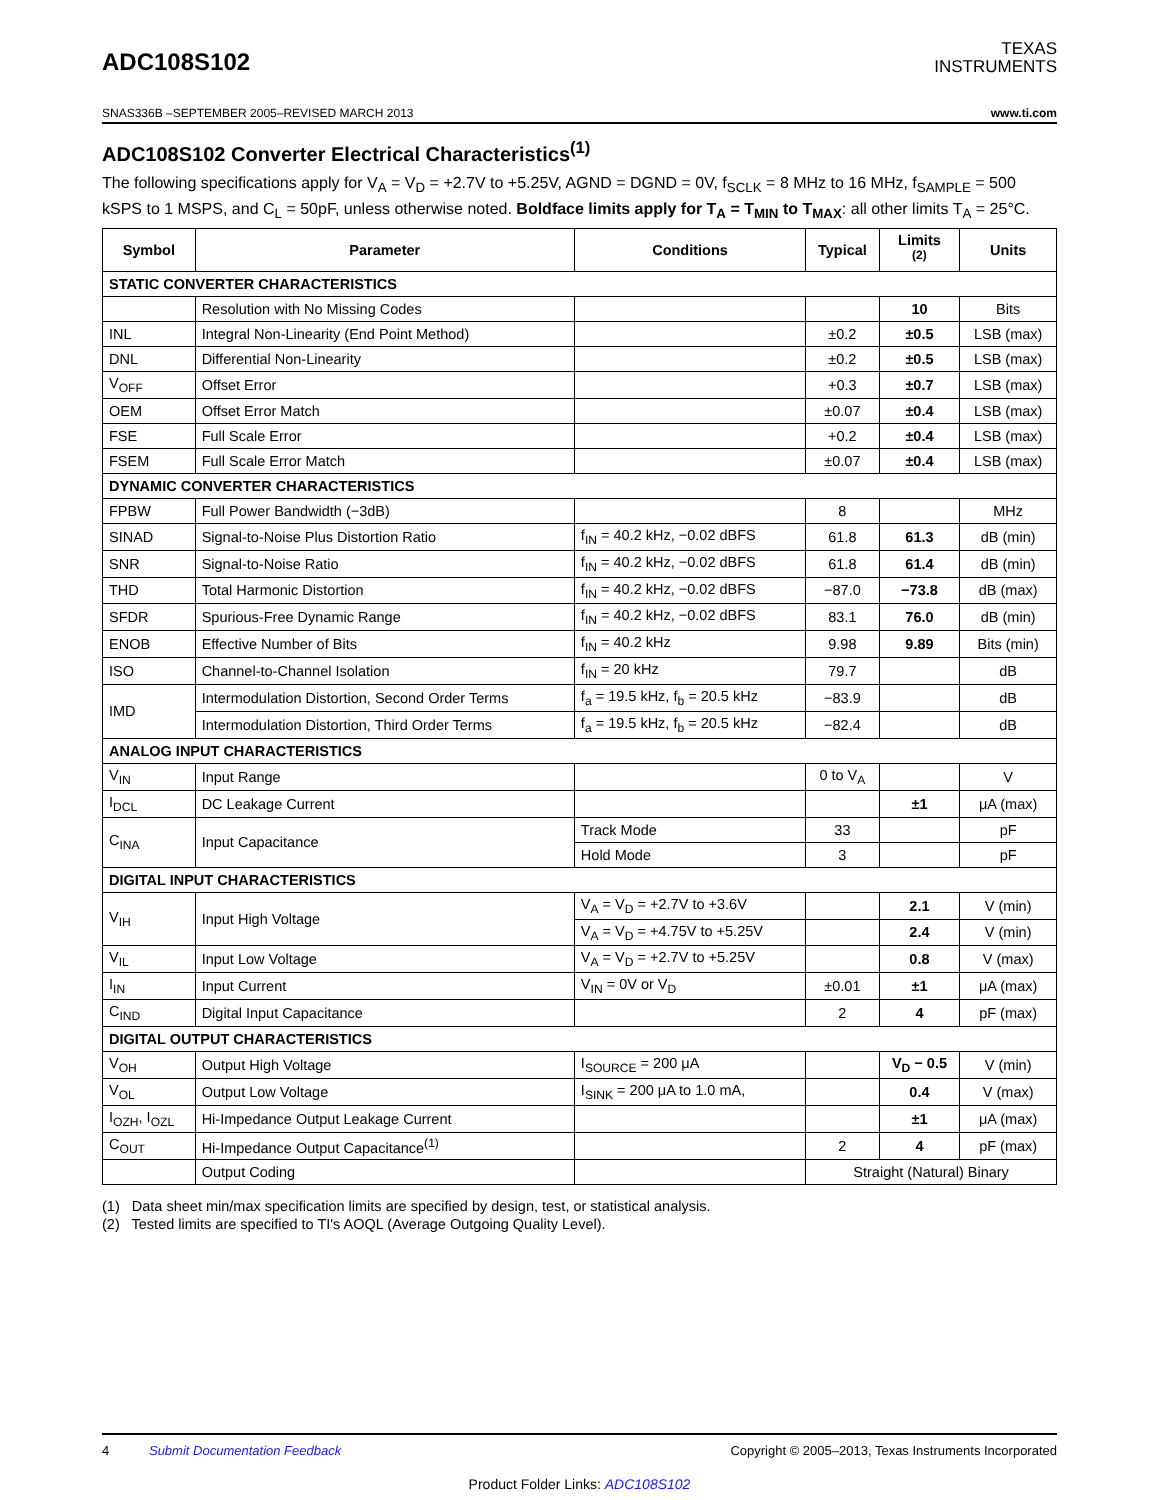ADC108S102
TEXAS
INSTRUMENTS
SNAS336B –SEPTEMBER 2005–REVISED MARCH 2013 www.ti.com
ADC108S102 Converter Electrical Characteristics<sup>(1)</sup>
The following specifications apply for V<sub>A</sub> = V<sub>D</sub> = +2.7V to +5.25V, AGND = DGND = 0V, f<sub>SCLK</sub> = 8 MHz to 16 MHz, f<sub>SAMPLE</sub> = 500 kSPS to 1 MSPS, and C<sub>L</sub> = 50pF, unless otherwise noted. Boldface limits apply for T<sub>A</sub> = T<sub>MIN</sub> to T<sub>MAX</sub>: all other limits T<sub>A</sub> = 25°C.
| Symbol | Parameter | Conditions | Typical | Limits <sup>(2)</sup> | Units |
| --- | --- | --- | --- | --- | --- |
| STATIC CONVERTER CHARACTERISTICS | | | | | |
| | Resolution with No Missing Codes | | | 10 | Bits |
| INL | Integral Non-Linearity (End Point Method) | | ±0.2 | ±0.5 | LSB (max) |
| DNL | Differential Non-Linearity | | ±0.2 | ±0.5 | LSB (max) |
| V<sub>OFF</sub> | Offset Error | | +0.3 | ±0.7 | LSB (max) |
| OEM | Offset Error Match | | ±0.07 | ±0.4 | LSB (max) |
| FSE | Full Scale Error | | +0.2 | ±0.4 | LSB (max) |
| FSEM | Full Scale Error Match | | ±0.07 | ±0.4 | LSB (max) |
| DYNAMIC CONVERTER CHARACTERISTICS | | | | | |
| FPBW | Full Power Bandwidth (−3dB) | | 8 | | MHz |
| SINAD | Signal-to-Noise Plus Distortion Ratio | f<sub>IN</sub> = 40.2 kHz, −0.02 dBFS | 61.8 | 61.3 | dB (min) |
| SNR | Signal-to-Noise Ratio | f<sub>IN</sub> = 40.2 kHz, −0.02 dBFS | 61.8 | 61.4 | dB (min) |
| THD | Total Harmonic Distortion | f<sub>IN</sub> = 40.2 kHz, −0.02 dBFS | −87.0 | −73.8 | dB (max) |
| SFDR | Spurious-Free Dynamic Range | f<sub>IN</sub> = 40.2 kHz, −0.02 dBFS | 83.1 | 76.0 | dB (min) |
| ENOB | Effective Number of Bits | f<sub>IN</sub> = 40.2 kHz | 9.98 | 9.89 | Bits (min) |
| ISO | Channel-to-Channel Isolation | f<sub>IN</sub> = 20 kHz | 79.7 | | dB |
| IMD | Intermodulation Distortion, Second Order Terms | f<sub>a</sub> = 19.5 kHz, f<sub>b</sub> = 20.5 kHz | −83.9 | | dB |
| | Intermodulation Distortion, Third Order Terms | f<sub>a</sub> = 19.5 kHz, f<sub>b</sub> = 20.5 kHz | −82.4 | | dB |
| ANALOG INPUT CHARACTERISTICS | | | | | |
| V<sub>IN</sub> | Input Range | | 0 to V<sub>A</sub> | | V |
| I<sub>DCL</sub> | DC Leakage Current | | | ±1 | μA (max) |
| C<sub>INA</sub> | Input Capacitance | Track Mode | 33 | | pF |
| | | Hold Mode | 3 | | pF |
| DIGITAL INPUT CHARACTERISTICS | | | | | |
| V<sub>IH</sub> | Input High Voltage | V<sub>A</sub> = V<sub>D</sub> = +2.7V to +3.6V | | 2.1 | V (min) |
| | | V<sub>A</sub> = V<sub>D</sub> = +4.75V to +5.25V | | 2.4 | V (min) |
| V<sub>IL</sub> | Input Low Voltage | V<sub>A</sub> = V<sub>D</sub> = +2.7V to +5.25V | | 0.8 | V (max) |
| I<sub>IN</sub> | Input Current | V<sub>IN</sub> = 0V or V<sub>D</sub> | ±0.01 | ±1 | μA (max) |
| C<sub>IND</sub> | Digital Input Capacitance | | 2 | 4 | pF (max) |
| DIGITAL OUTPUT CHARACTERISTICS | | | | | |
| V<sub>OH</sub> | Output High Voltage | I<sub>SOURCE</sub> = 200 μA | | V<sub>D</sub> − 0.5 | V (min) |
| V<sub>OL</sub> | Output Low Voltage | I<sub>SINK</sub> = 200 μA to 1.0 mA, | | 0.4 | V (max) |
| I<sub>OZH</sub>, I<sub>OZL</sub> | Hi-Impedance Output Leakage Current | | | ±1 | μA (max) |
| C<sub>OUT</sub> | Hi-Impedance Output Capacitance<sup>(1)</sup> | | 2 | 4 | pF (max) |
| | Output Coding | | Straight (Natural) Binary | | |
(1) Data sheet min/max specification limits are specified by design, test, or statistical analysis.
(2) Tested limits are specified to TI's AOQL (Average Outgoing Quality Level).
4 Submit Documentation Feedback Copyright © 2005–2013, Texas Instruments Incorporated
Product Folder Links: ADC108S102